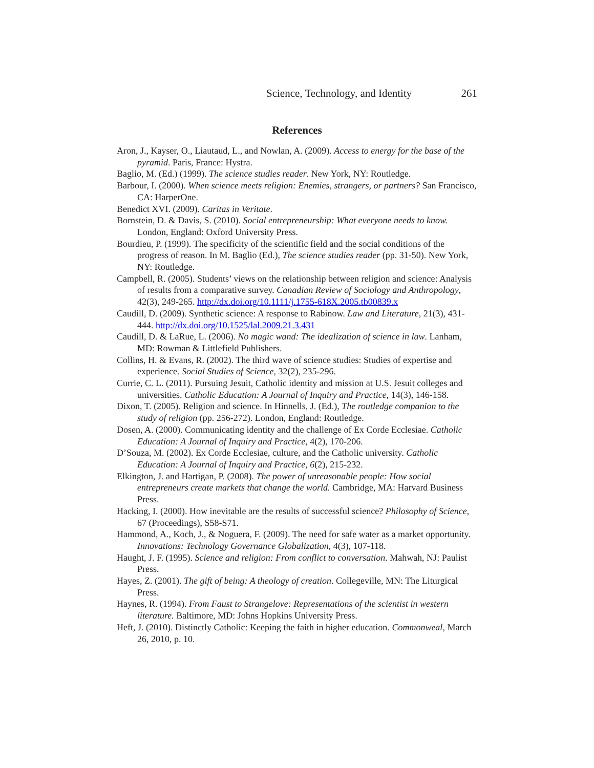Science, Technology, and Identity 261
References
Aron, J., Kayser, O., Liautaud, L., and Nowlan, A. (2009). Access to energy for the base of the pyramid. Paris, France: Hystra.
Baglio, M. (Ed.) (1999). The science studies reader. New York, NY: Routledge.
Barbour, I. (2000). When science meets religion: Enemies, strangers, or partners? San Francisco, CA: HarperOne.
Benedict XVI. (2009). Caritas in Veritate.
Bornstein, D. & Davis, S. (2010). Social entrepreneurship: What everyone needs to know. London, England: Oxford University Press.
Bourdieu, P. (1999). The specificity of the scientific field and the social conditions of the progress of reason. In M. Baglio (Ed.), The science studies reader (pp. 31-50). New York, NY: Routledge.
Campbell, R. (2005). Students’ views on the relationship between religion and science: Analysis of results from a comparative survey. Canadian Review of Sociology and Anthropology, 42(3), 249-265. http://dx.doi.org/10.1111/j.1755-618X.2005.tb00839.x
Caudill, D. (2009). Synthetic science: A response to Rabinow. Law and Literature, 21(3), 431-444. http://dx.doi.org/10.1525/lal.2009.21.3.431
Caudill, D. & LaRue, L. (2006). No magic wand: The idealization of science in law. Lanham, MD: Rowman & Littlefield Publishers.
Collins, H. & Evans, R. (2002). The third wave of science studies: Studies of expertise and experience. Social Studies of Science, 32(2), 235-296.
Currie, C. L. (2011). Pursuing Jesuit, Catholic identity and mission at U.S. Jesuit colleges and universities. Catholic Education: A Journal of Inquiry and Practice, 14(3), 146-158.
Dixon, T. (2005). Religion and science. In Hinnells, J. (Ed.), The routledge companion to the study of religion (pp. 256-272). London, England: Routledge.
Dosen, A. (2000). Communicating identity and the challenge of Ex Corde Ecclesiae. Catholic Education: A Journal of Inquiry and Practice, 4(2), 170-206.
D’Souza, M. (2002). Ex Corde Ecclesiae, culture, and the Catholic university. Catholic Education: A Journal of Inquiry and Practice, 6(2), 215-232.
Elkington, J. and Hartigan, P. (2008). The power of unreasonable people: How social entrepreneurs create markets that change the world. Cambridge, MA: Harvard Business Press.
Hacking, I. (2000). How inevitable are the results of successful science? Philosophy of Science, 67 (Proceedings), S58-S71.
Hammond, A., Koch, J., & Noguera, F. (2009). The need for safe water as a market opportunity. Innovations: Technology Governance Globalization, 4(3), 107-118.
Haught, J. F. (1995). Science and religion: From conflict to conversation. Mahwah, NJ: Paulist Press.
Hayes, Z. (2001). The gift of being: A theology of creation. Collegeville, MN: The Liturgical Press.
Haynes, R. (1994). From Faust to Strangelove: Representations of the scientist in western literature. Baltimore, MD: Johns Hopkins University Press.
Heft, J. (2010). Distinctly Catholic: Keeping the faith in higher education. Commonweal, March 26, 2010, p. 10.